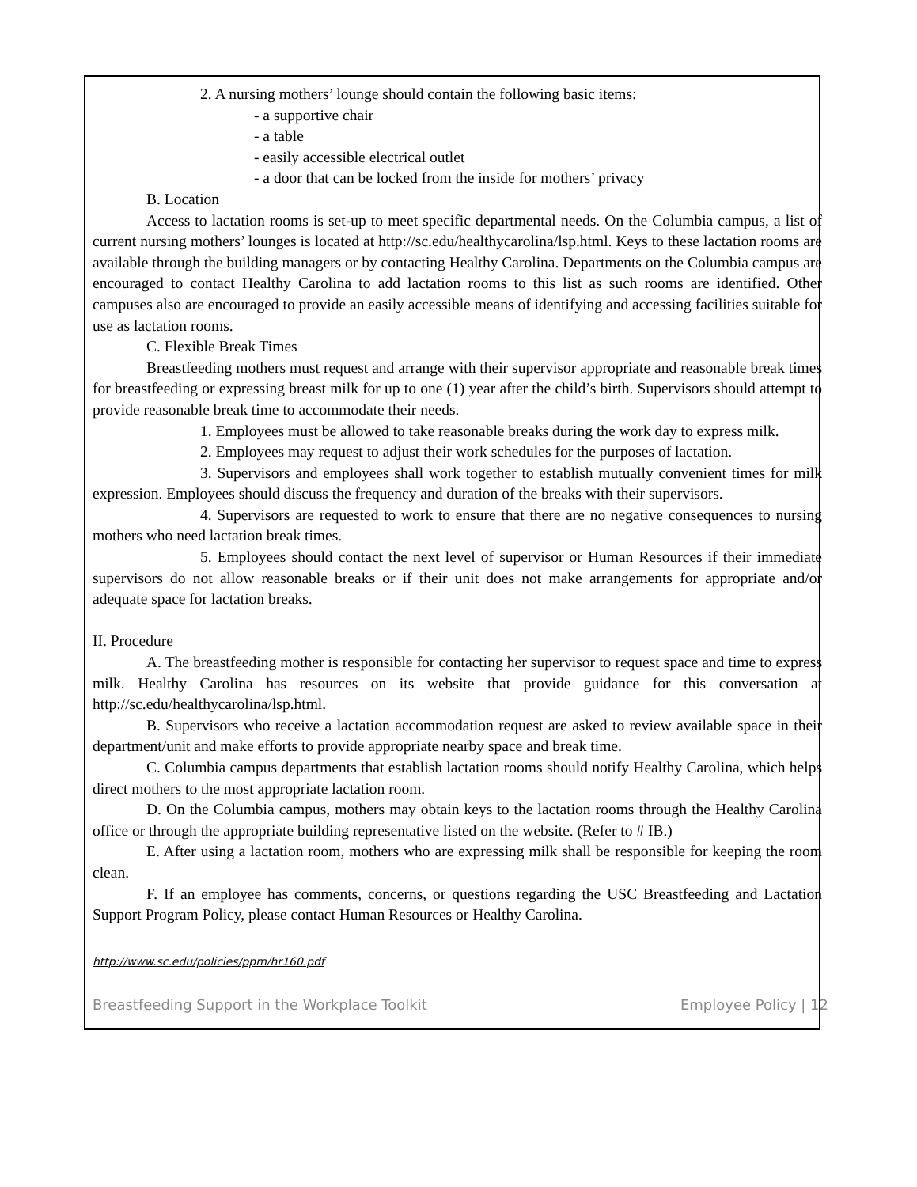2. A nursing mothers’ lounge should contain the following basic items:
- a supportive chair
- a table
- easily accessible electrical outlet
- a door that can be locked from the inside for mothers’ privacy
B. Location
Access to lactation rooms is set-up to meet specific departmental needs. On the Columbia campus, a list of current nursing mothers’ lounges is located at http://sc.edu/healthycarolina/lsp.html. Keys to these lactation rooms are available through the building managers or by contacting Healthy Carolina. Departments on the Columbia campus are encouraged to contact Healthy Carolina to add lactation rooms to this list as such rooms are identified. Other campuses also are encouraged to provide an easily accessible means of identifying and accessing facilities suitable for use as lactation rooms.
C. Flexible Break Times
Breastfeeding mothers must request and arrange with their supervisor appropriate and reasonable break times for breastfeeding or expressing breast milk for up to one (1) year after the child’s birth. Supervisors should attempt to provide reasonable break time to accommodate their needs.
1. Employees must be allowed to take reasonable breaks during the work day to express milk.
2. Employees may request to adjust their work schedules for the purposes of lactation.
3. Supervisors and employees shall work together to establish mutually convenient times for milk expression. Employees should discuss the frequency and duration of the breaks with their supervisors.
4. Supervisors are requested to work to ensure that there are no negative consequences to nursing mothers who need lactation break times.
5. Employees should contact the next level of supervisor or Human Resources if their immediate supervisors do not allow reasonable breaks or if their unit does not make arrangements for appropriate and/or adequate space for lactation breaks.
II. Procedure
A. The breastfeeding mother is responsible for contacting her supervisor to request space and time to express milk. Healthy Carolina has resources on its website that provide guidance for this conversation at http://sc.edu/healthycarolina/lsp.html.
B. Supervisors who receive a lactation accommodation request are asked to review available space in their department/unit and make efforts to provide appropriate nearby space and break time.
C. Columbia campus departments that establish lactation rooms should notify Healthy Carolina, which helps direct mothers to the most appropriate lactation room.
D. On the Columbia campus, mothers may obtain keys to the lactation rooms through the Healthy Carolina office or through the appropriate building representative listed on the website. (Refer to # IB.)
E. After using a lactation room, mothers who are expressing milk shall be responsible for keeping the room clean.
F. If an employee has comments, concerns, or questions regarding the USC Breastfeeding and Lactation Support Program Policy, please contact Human Resources or Healthy Carolina.
http://www.sc.edu/policies/ppm/hr160.pdf
Breastfeeding Support in the Workplace Toolkit Employee Policy | 12